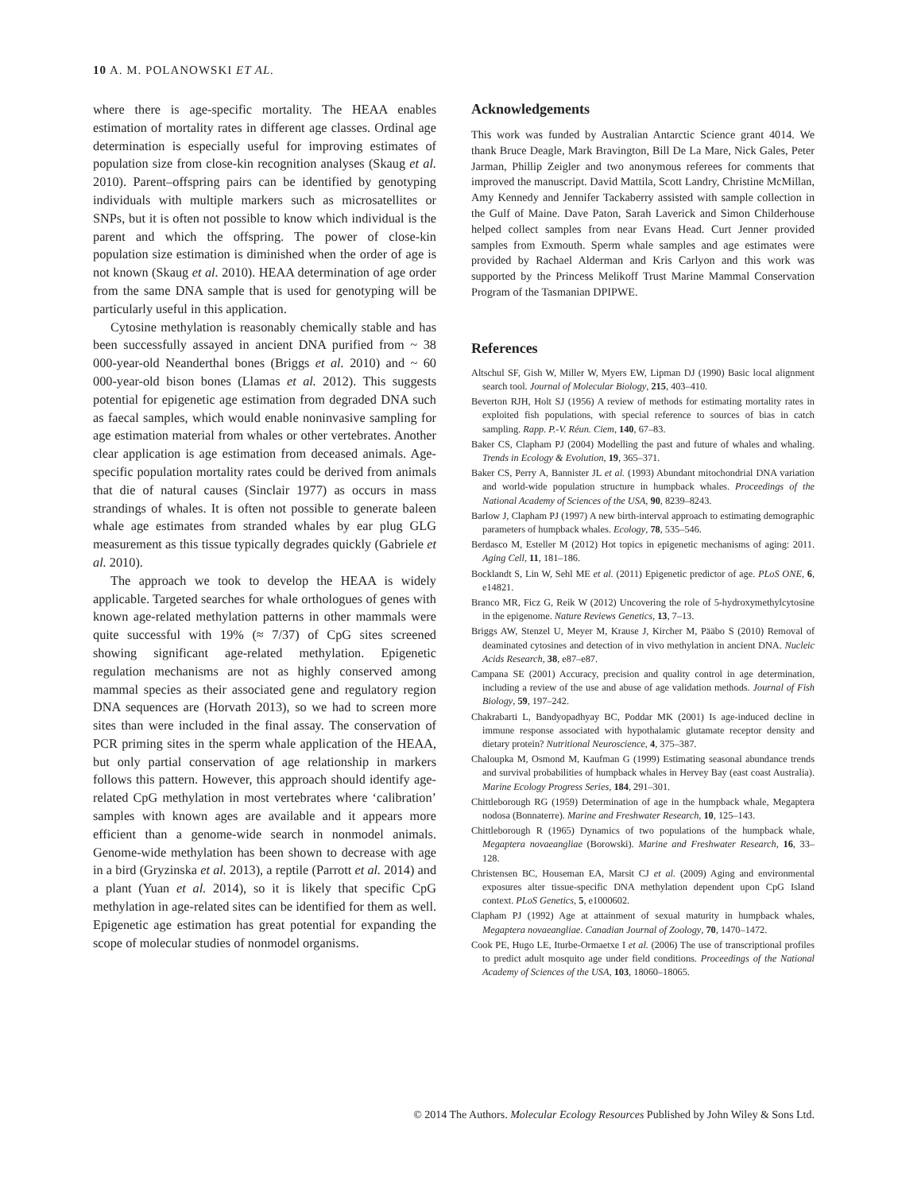10 A. M. POLANOWSKI ET AL.
where there is age-specific mortality. The HEAA enables estimation of mortality rates in different age classes. Ordinal age determination is especially useful for improving estimates of population size from close-kin recognition analyses (Skaug et al. 2010). Parent–offspring pairs can be identified by genotyping individuals with multiple markers such as microsatellites or SNPs, but it is often not possible to know which individual is the parent and which the offspring. The power of close-kin population size estimation is diminished when the order of age is not known (Skaug et al. 2010). HEAA determination of age order from the same DNA sample that is used for genotyping will be particularly useful in this application.
Cytosine methylation is reasonably chemically stable and has been successfully assayed in ancient DNA purified from ~ 38 000-year-old Neanderthal bones (Briggs et al. 2010) and ~ 60 000-year-old bison bones (Llamas et al. 2012). This suggests potential for epigenetic age estimation from degraded DNA such as faecal samples, which would enable noninvasive sampling for age estimation material from whales or other vertebrates. Another clear application is age estimation from deceased animals. Age-specific population mortality rates could be derived from animals that die of natural causes (Sinclair 1977) as occurs in mass strandings of whales. It is often not possible to generate baleen whale age estimates from stranded whales by ear plug GLG measurement as this tissue typically degrades quickly (Gabriele et al. 2010).
The approach we took to develop the HEAA is widely applicable. Targeted searches for whale orthologues of genes with known age-related methylation patterns in other mammals were quite successful with 19% (≈ 7/37) of CpG sites screened showing significant age-related methylation. Epigenetic regulation mechanisms are not as highly conserved among mammal species as their associated gene and regulatory region DNA sequences are (Horvath 2013), so we had to screen more sites than were included in the final assay. The conservation of PCR priming sites in the sperm whale application of the HEAA, but only partial conservation of age relationship in markers follows this pattern. However, this approach should identify age-related CpG methylation in most vertebrates where ‘calibration’ samples with known ages are available and it appears more efficient than a genome-wide search in nonmodel animals. Genome-wide methylation has been shown to decrease with age in a bird (Gryzinska et al. 2013), a reptile (Parrott et al. 2014) and a plant (Yuan et al. 2014), so it is likely that specific CpG methylation in age-related sites can be identified for them as well. Epigenetic age estimation has great potential for expanding the scope of molecular studies of nonmodel organisms.
Acknowledgements
This work was funded by Australian Antarctic Science grant 4014. We thank Bruce Deagle, Mark Bravington, Bill De La Mare, Nick Gales, Peter Jarman, Phillip Zeigler and two anonymous referees for comments that improved the manuscript. David Mattila, Scott Landry, Christine McMillan, Amy Kennedy and Jennifer Tackaberry assisted with sample collection in the Gulf of Maine. Dave Paton, Sarah Laverick and Simon Childerhouse helped collect samples from near Evans Head. Curt Jenner provided samples from Exmouth. Sperm whale samples and age estimates were provided by Rachael Alderman and Kris Carlyon and this work was supported by the Princess Melikoff Trust Marine Mammal Conservation Program of the Tasmanian DPIPWE.
References
Altschul SF, Gish W, Miller W, Myers EW, Lipman DJ (1990) Basic local alignment search tool. Journal of Molecular Biology, 215, 403–410.
Beverton RJH, Holt SJ (1956) A review of methods for estimating mortality rates in exploited fish populations, with special reference to sources of bias in catch sampling. Rapp. P.-V. Réun. Ciem, 140, 67–83.
Baker CS, Clapham PJ (2004) Modelling the past and future of whales and whaling. Trends in Ecology & Evolution, 19, 365–371.
Baker CS, Perry A, Bannister JL et al. (1993) Abundant mitochondrial DNA variation and world-wide population structure in humpback whales. Proceedings of the National Academy of Sciences of the USA, 90, 8239–8243.
Barlow J, Clapham PJ (1997) A new birth-interval approach to estimating demographic parameters of humpback whales. Ecology, 78, 535–546.
Berdasco M, Esteller M (2012) Hot topics in epigenetic mechanisms of aging: 2011. Aging Cell, 11, 181–186.
Bocklandt S, Lin W, Sehl ME et al. (2011) Epigenetic predictor of age. PLoS ONE, 6, e14821.
Branco MR, Ficz G, Reik W (2012) Uncovering the role of 5-hydroxymethylcytosine in the epigenome. Nature Reviews Genetics, 13, 7–13.
Briggs AW, Stenzel U, Meyer M, Krause J, Kircher M, Pääbo S (2010) Removal of deaminated cytosines and detection of in vivo methylation in ancient DNA. Nucleic Acids Research, 38, e87–e87.
Campana SE (2001) Accuracy, precision and quality control in age determination, including a review of the use and abuse of age validation methods. Journal of Fish Biology, 59, 197–242.
Chakrabarti L, Bandyopadhyay BC, Poddar MK (2001) Is age-induced decline in immune response associated with hypothalamic glutamate receptor density and dietary protein? Nutritional Neuroscience, 4, 375–387.
Chaloupka M, Osmond M, Kaufman G (1999) Estimating seasonal abundance trends and survival probabilities of humpback whales in Hervey Bay (east coast Australia). Marine Ecology Progress Series, 184, 291–301.
Chittleborough RG (1959) Determination of age in the humpback whale, Megaptera nodosa (Bonnaterre). Marine and Freshwater Research, 10, 125–143.
Chittleborough R (1965) Dynamics of two populations of the humpback whale, Megaptera novaeangliae (Borowski). Marine and Freshwater Research, 16, 33–128.
Christensen BC, Houseman EA, Marsit CJ et al. (2009) Aging and environmental exposures alter tissue-specific DNA methylation dependent upon CpG Island context. PLoS Genetics, 5, e1000602.
Clapham PJ (1992) Age at attainment of sexual maturity in humpback whales, Megaptera novaeangliae. Canadian Journal of Zoology, 70, 1470–1472.
Cook PE, Hugo LE, Iturbe-Ormaetxe I et al. (2006) The use of transcriptional profiles to predict adult mosquito age under field conditions. Proceedings of the National Academy of Sciences of the USA, 103, 18060–18065.
© 2014 The Authors. Molecular Ecology Resources Published by John Wiley & Sons Ltd.